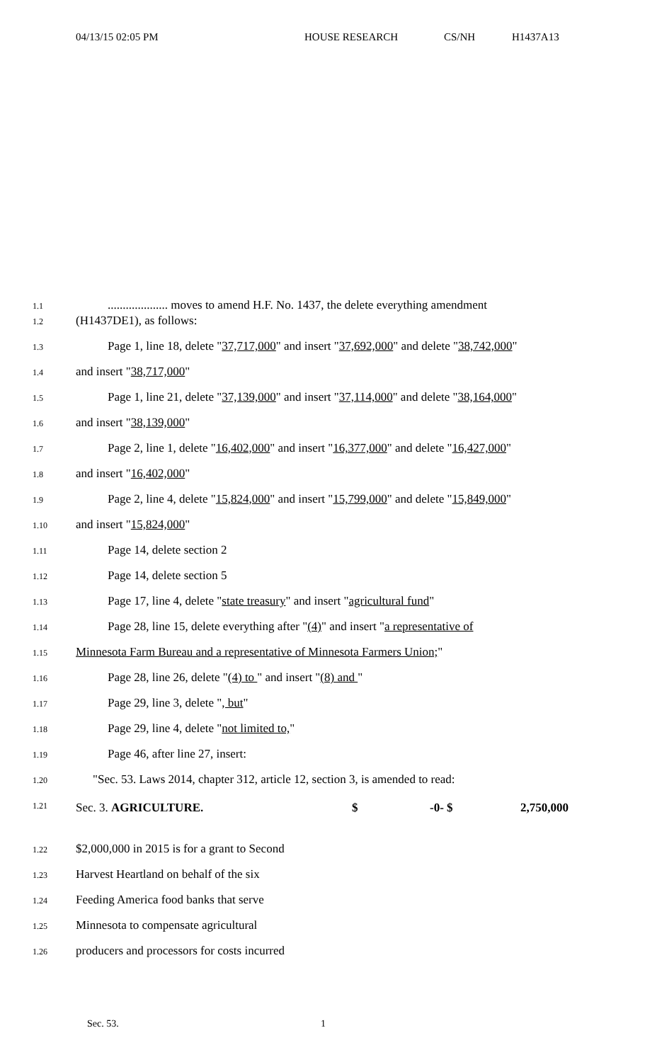04/13/15 02:05 PM HOUSE RESEARCH CS/NH H1437A13
1.1.................... moves to amend H.F. No. 1437, the delete everything amendment
1.2 (H1437DE1), as follows:
1.3 Page 1, line 18, delete "37,717,000" and insert "37,692,000" and delete "38,742,000"
1.4 and insert "38,717,000"
1.5 Page 1, line 21, delete "37,139,000" and insert "37,114,000" and delete "38,164,000"
1.6 and insert "38,139,000"
1.7 Page 2, line 1, delete "16,402,000" and insert "16,377,000" and delete "16,427,000"
1.8 and insert "16,402,000"
1.9 Page 2, line 4, delete "15,824,000" and insert "15,799,000" and delete "15,849,000"
1.10 and insert "15,824,000"
1.11 Page 14, delete section 2
1.12 Page 14, delete section 5
1.13 Page 17, line 4, delete "state treasury" and insert "agricultural fund"
1.14 Page 28, line 15, delete everything after "(4)" and insert "a representative of
1.15 Minnesota Farm Bureau and a representative of Minnesota Farmers Union;"
1.16 Page 28, line 26, delete "(4) to " and insert "(8) and "
1.17 Page 29, line 3, delete ", but"
1.18 Page 29, line 4, delete "not limited to,"
1.19 Page 46, after line 27, insert:
1.20 "Sec. 53. Laws 2014, chapter 312, article 12, section 3, is amended to read:
1.21 Sec. 3. AGRICULTURE. $ -0- $ 2,750,000
1.22 $2,000,000 in 2015 is for a grant to Second
1.23 Harvest Heartland on behalf of the six
1.24 Feeding America food banks that serve
1.25 Minnesota to compensate agricultural
1.26 producers and processors for costs incurred
Sec. 53. 1